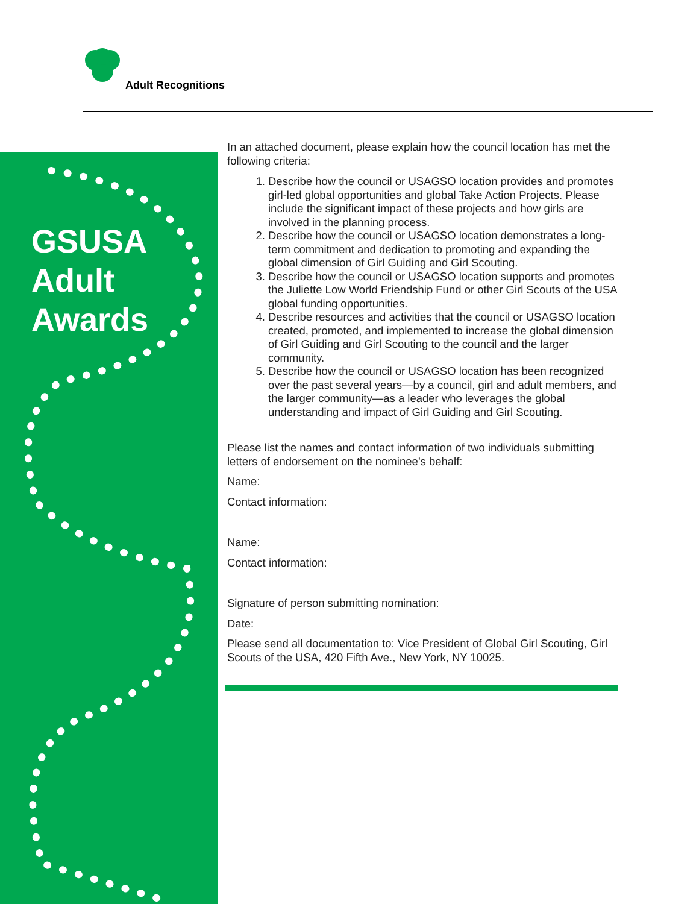Adult Recognitions
GSUSA
Adult
Awards
In an attached document, please explain how the council location has met the following criteria:
1. Describe how the council or USAGSO location provides and promotes girl-led global opportunities and global Take Action Projects. Please include the significant impact of these projects and how girls are involved in the planning process.
2. Describe how the council or USAGSO location demonstrates a long-term commitment and dedication to promoting and expanding the global dimension of Girl Guiding and Girl Scouting.
3. Describe how the council or USAGSO location supports and promotes the Juliette Low World Friendship Fund or other Girl Scouts of the USA global funding opportunities.
4. Describe resources and activities that the council or USAGSO location created, promoted, and implemented to increase the global dimension of Girl Guiding and Girl Scouting to the council and the larger community.
5. Describe how the council or USAGSO location has been recognized over the past several years—by a council, girl and adult members, and the larger community—as a leader who leverages the global understanding and impact of Girl Guiding and Girl Scouting.
Please list the names and contact information of two individuals submitting letters of endorsement on the nominee’s behalf:
Name:
Contact information:
Name:
Contact information:
Signature of person submitting nomination:
Date:
Please send all documentation to: Vice President of Global Girl Scouting, Girl Scouts of the USA, 420 Fifth Ave., New York, NY 10025.